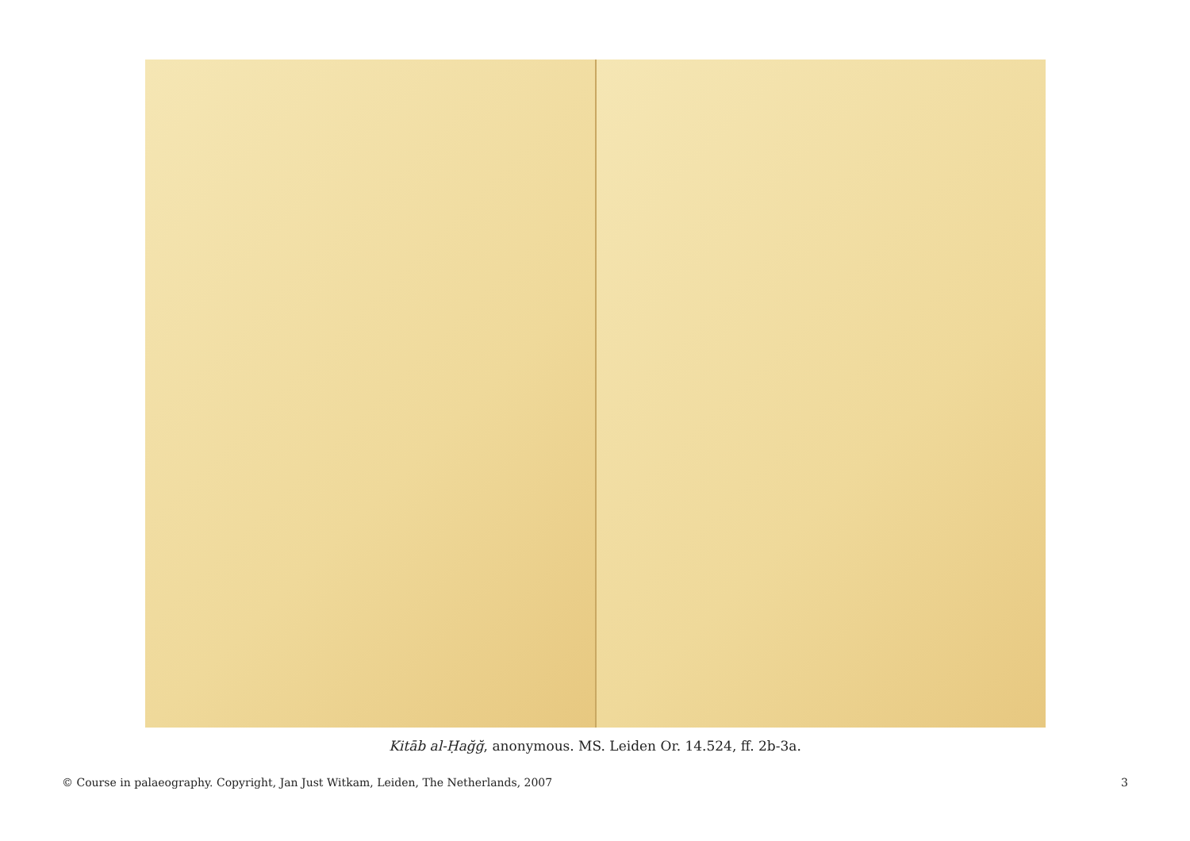Kitāb al-Ḥağğ, anonymous. MS. Leiden Or. 14.524, ff. 2b-3a.
© Course in palaeography. Copyright, Jan Just Witkam, Leiden, The Netherlands, 2007 3